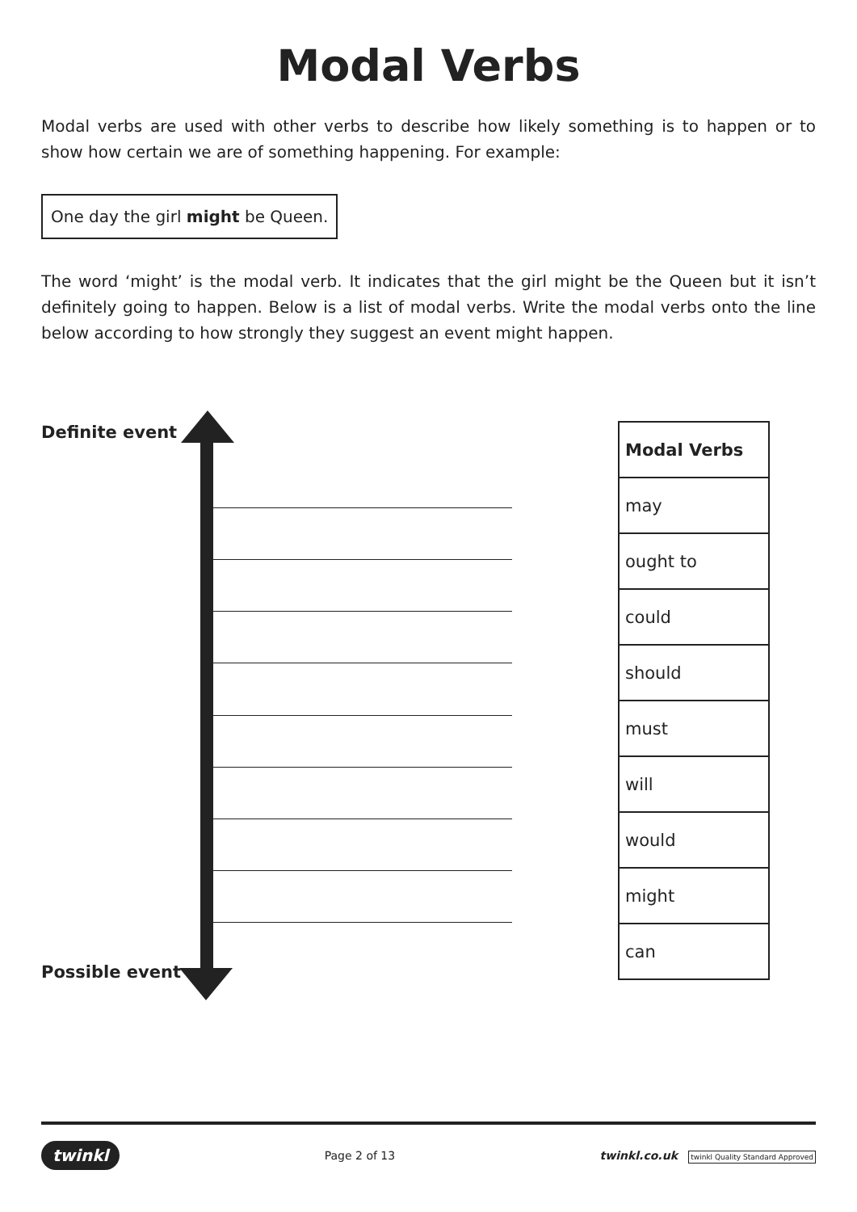Modal Verbs
Modal verbs are used with other verbs to describe how likely something is to happen or to show how certain we are of something happening. For example:
One day the girl might be Queen.
The word ‘might’ is the modal verb. It indicates that the girl might be the Queen but it isn’t definitely going to happen. Below is a list of modal verbs. Write the modal verbs onto the line below according to how strongly they suggest an event might happen.
Definite event
| Modal Verbs |
| --- |
| may |
| ought to |
| could |
| should |
| must |
| will |
| would |
| might |
| can |
Possible event
twinkl Page 2 of 13 twinkl.co.uk twinkl Quality Standard Approved